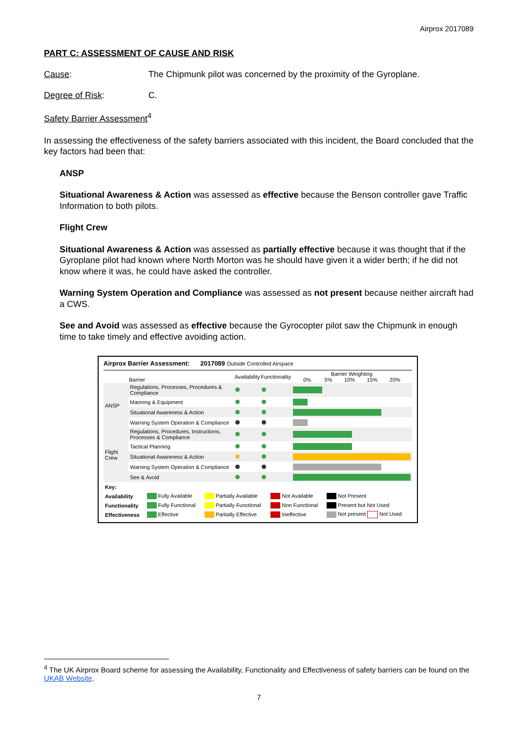Airprox 2017089
PART C: ASSESSMENT OF CAUSE AND RISK
Cause: The Chipmunk pilot was concerned by the proximity of the Gyroplane.
Degree of Risk: C.
Safety Barrier Assessment<sup>4</sup>
In assessing the effectiveness of the safety barriers associated with this incident, the Board concluded that the key factors had been that:
ANSP
Situational Awareness & Action was assessed as effective because the Benson controller gave Traffic Information to both pilots.
Flight Crew
Situational Awareness & Action was assessed as partially effective because it was thought that if the Gyroplane pilot had known where North Morton was he should have given it a wider berth; if he did not know where it was, he could have asked the controller.
Warning System Operation and Compliance was assessed as not present because neither aircraft had a CWS.
See and Avoid was assessed as effective because the Gyrocopter pilot saw the Chipmunk in enough time to take timely and effective avoiding action.
Airprox Barrier Assessment: 2017089 Outside Controlled Airspace
| | Barrier | Availability | Functionality | Barrier Weighting 0% 5% 10% 15% 20% |
| --- | --- | --- | --- | --- |
| ANSP | Regulations, Processes, Procedures & Compliance | | | |
| | Manning & Equipment | | | |
| | Situational Awareness & Action | | | |
| | Warning System Operation & Compliance | | | |
| Flight Crew | Regulations, Procedures, Instructions, Processes & Compliance | | | |
| | Tactical Planning | | | |
| | Situational Awareness & Action | | | |
| | Warning System Operation & Compliance | | | |
| | See & Avoid | | | |
| Key: | | | | |
| Availability | Fully Available | Partially Available | Not Available | Not Present |
| Functionality | Fully Functional | Partially Functional | Non Functional | Present but Not Used |
| Effectiveness | Effective | Partially Effective | Ineffective | Not present Not Used |
<sup>4</sup> The UK Airprox Board scheme for assessing the Availability, Functionality and Effectiveness of safety barriers can be found on the UKAB Website.
7